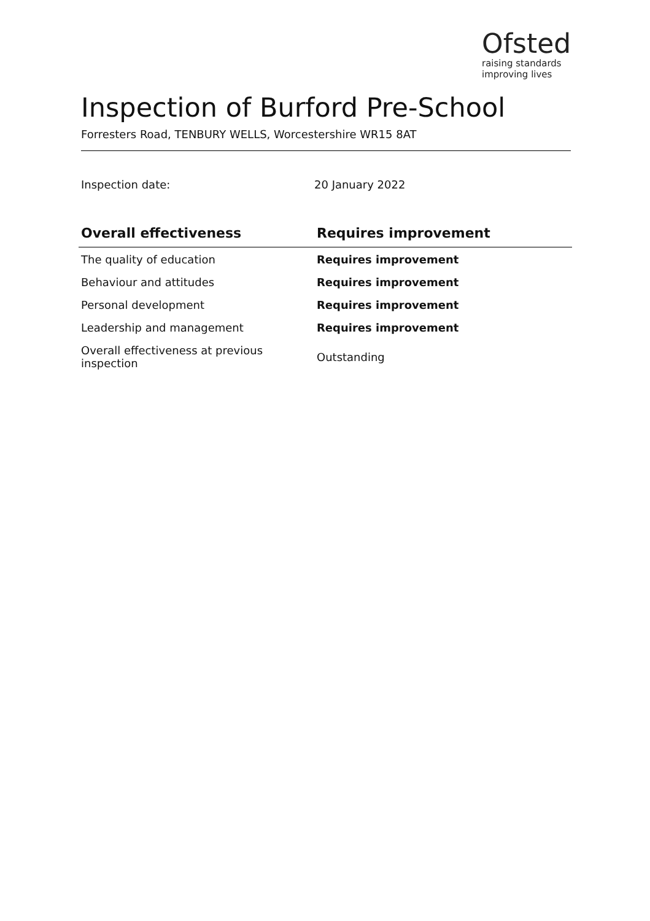Ofsted
raising standards
improving lives
Inspection of Burford Pre-School
Forresters Road, TENBURY WELLS, Worcestershire WR15 8AT
Inspection date: 20 January 2022
| Overall effectiveness | Requires improvement |
| --- | --- |
| The quality of education | Requires improvement |
| Behaviour and attitudes | Requires improvement |
| Personal development | Requires improvement |
| Leadership and management | Requires improvement |
| Overall effectiveness at previous inspection | Outstanding |